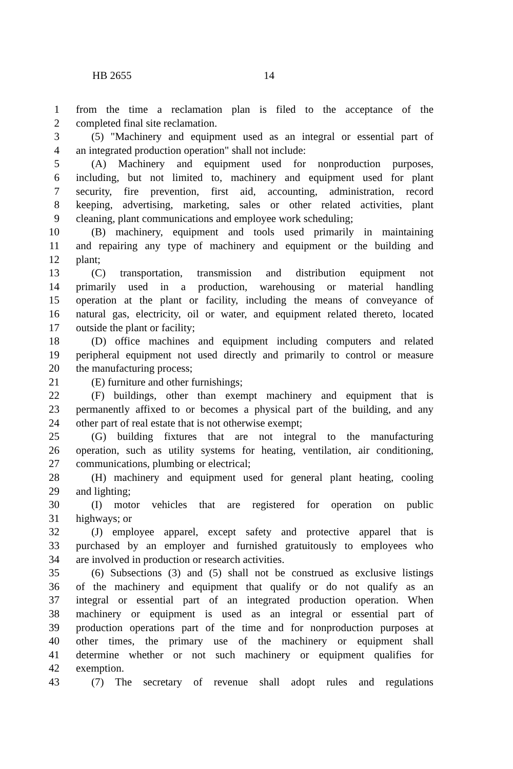HB 2655 14
1 from the time a reclamation plan is filed to the acceptance of the
2 completed final site reclamation.
3 (5) "Machinery and equipment used as an integral or essential part of
4 an integrated production operation" shall not include:
5 (A) Machinery and equipment used for nonproduction purposes,
6 including, but not limited to, machinery and equipment used for plant
7 security, fire prevention, first aid, accounting, administration, record
8 keeping, advertising, marketing, sales or other related activities, plant
9 cleaning, plant communications and employee work scheduling;
10 (B) machinery, equipment and tools used primarily in maintaining
11 and repairing any type of machinery and equipment or the building and
12 plant;
13 (C) transportation, transmission and distribution equipment not
14 primarily used in a production, warehousing or material handling
15 operation at the plant or facility, including the means of conveyance of
16 natural gas, electricity, oil or water, and equipment related thereto, located
17 outside the plant or facility;
18 (D) office machines and equipment including computers and related
19 peripheral equipment not used directly and primarily to control or measure
20 the manufacturing process;
21 (E) furniture and other furnishings;
22 (F) buildings, other than exempt machinery and equipment that is
23 permanently affixed to or becomes a physical part of the building, and any
24 other part of real estate that is not otherwise exempt;
25 (G) building fixtures that are not integral to the manufacturing
26 operation, such as utility systems for heating, ventilation, air conditioning,
27 communications, plumbing or electrical;
28 (H) machinery and equipment used for general plant heating, cooling
29 and lighting;
30 (I) motor vehicles that are registered for operation on public
31 highways; or
32 (J) employee apparel, except safety and protective apparel that is
33 purchased by an employer and furnished gratuitously to employees who
34 are involved in production or research activities.
35 (6) Subsections (3) and (5) shall not be construed as exclusive listings
36 of the machinery and equipment that qualify or do not qualify as an
37 integral or essential part of an integrated production operation. When
38 machinery or equipment is used as an integral or essential part of
39 production operations part of the time and for nonproduction purposes at
40 other times, the primary use of the machinery or equipment shall
41 determine whether or not such machinery or equipment qualifies for
42 exemption.
43 (7) The secretary of revenue shall adopt rules and regulations